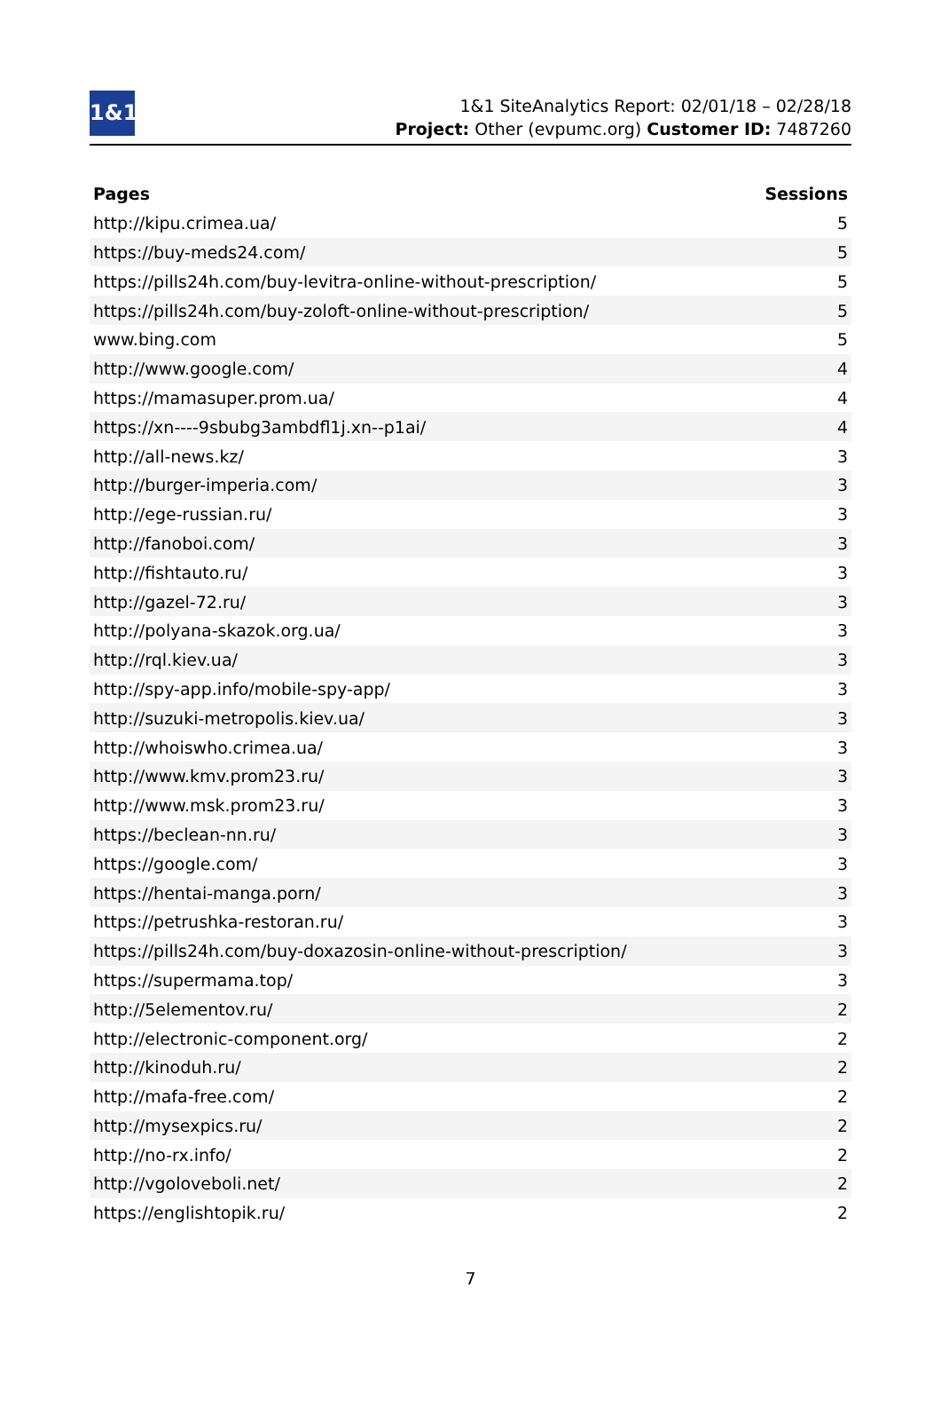1&1
1&1 SiteAnalytics Report: 02/01/18 – 02/28/18
Project: Other (evpumc.org) Customer ID: 7487260
| Pages | Sessions |
| --- | --- |
| http://kipu.crimea.ua/ | 5 |
| https://buy-meds24.com/ | 5 |
| https://pills24h.com/buy-levitra-online-without-prescription/ | 5 |
| https://pills24h.com/buy-zoloft-online-without-prescription/ | 5 |
| www.bing.com | 5 |
| http://www.google.com/ | 4 |
| https://mamasuper.prom.ua/ | 4 |
| https://xn----9sbubg3ambdfl1j.xn--p1ai/ | 4 |
| http://all-news.kz/ | 3 |
| http://burger-imperia.com/ | 3 |
| http://ege-russian.ru/ | 3 |
| http://fanoboi.com/ | 3 |
| http://fishtauto.ru/ | 3 |
| http://gazel-72.ru/ | 3 |
| http://polyana-skazok.org.ua/ | 3 |
| http://rql.kiev.ua/ | 3 |
| http://spy-app.info/mobile-spy-app/ | 3 |
| http://suzuki-metropolis.kiev.ua/ | 3 |
| http://whoiswho.crimea.ua/ | 3 |
| http://www.kmv.prom23.ru/ | 3 |
| http://www.msk.prom23.ru/ | 3 |
| https://beclean-nn.ru/ | 3 |
| https://google.com/ | 3 |
| https://hentai-manga.porn/ | 3 |
| https://petrushka-restoran.ru/ | 3 |
| https://pills24h.com/buy-doxazosin-online-without-prescription/ | 3 |
| https://supermama.top/ | 3 |
| http://5elementov.ru/ | 2 |
| http://electronic-component.org/ | 2 |
| http://kinoduh.ru/ | 2 |
| http://mafa-free.com/ | 2 |
| http://mysexpics.ru/ | 2 |
| http://no-rx.info/ | 2 |
| http://vgoloveboli.net/ | 2 |
| https://englishtopik.ru/ | 2 |
7